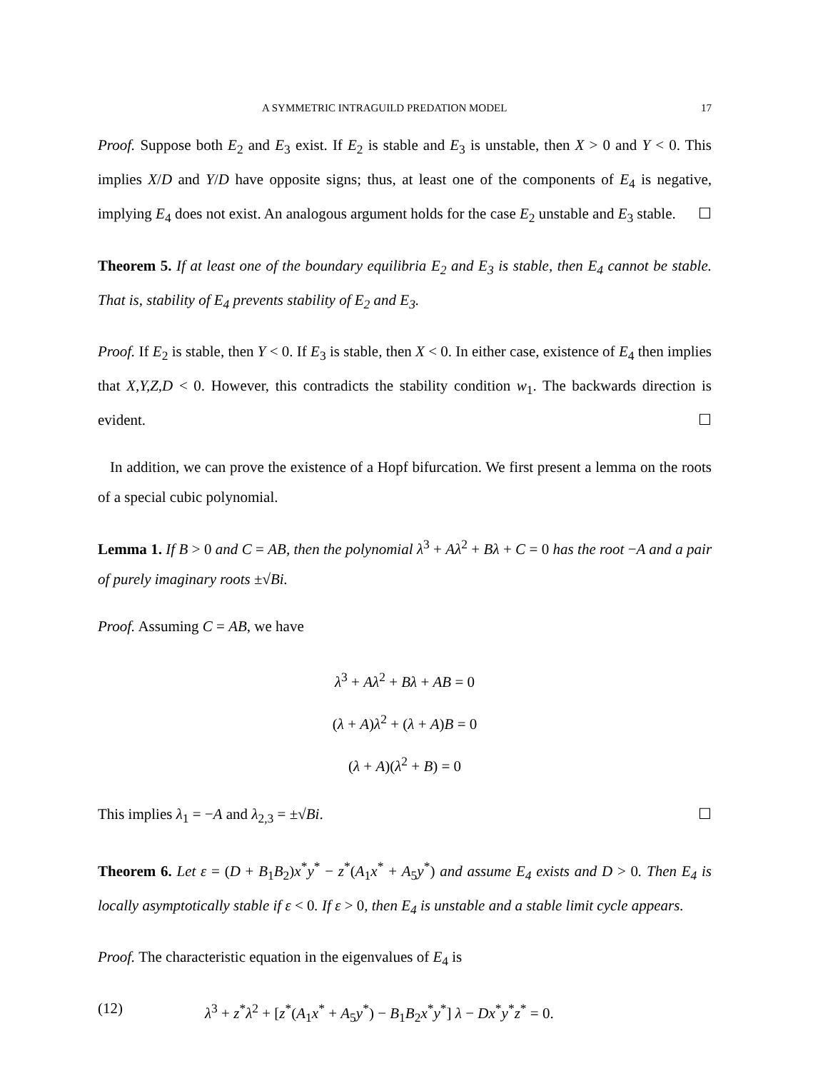A SYMMETRIC INTRAGUILD PREDATION MODEL 17
Proof. Suppose both E<sub>2</sub> and E<sub>3</sub> exist. If E<sub>2</sub> is stable and E<sub>3</sub> is unstable, then X > 0 and Y < 0. This implies X/D and Y/D have opposite signs; thus, at least one of the components of E<sub>4</sub> is negative, implying E<sub>4</sub> does not exist. An analogous argument holds for the case E<sub>2</sub> unstable and E<sub>3</sub> stable. ☐
Theorem 5. If at least one of the boundary equilibria E<sub>2</sub> and E<sub>3</sub> is stable, then E<sub>4</sub> cannot be stable. That is, stability of E<sub>4</sub> prevents stability of E<sub>2</sub> and E<sub>3</sub>.
Proof. If E<sub>2</sub> is stable, then Y < 0. If E<sub>3</sub> is stable, then X < 0. In either case, existence of E<sub>4</sub> then implies that X,Y,Z,D < 0. However, this contradicts the stability condition w<sub>1</sub>. The backwards direction is evident. ☐
In addition, we can prove the existence of a Hopf bifurcation. We first present a lemma on the roots of a special cubic polynomial.
Lemma 1. If B > 0 and C = AB, then the polynomial λ<sup>3</sup> + Aλ<sup>2</sup> + Bλ + C = 0 has the root −A and a pair of purely imaginary roots ±√Bi.
Proof. Assuming C = AB, we have
λ<sup>3</sup> + Aλ<sup>2</sup> + Bλ + AB = 0
(λ + A)λ<sup>2</sup> + (λ + A)B = 0
(λ + A)(λ<sup>2</sup> + B) = 0
This implies λ<sub>1</sub> = −A and λ<sub>2,3</sub> = ±√Bi. ☐
Theorem 6. Let ε = (D + B<sub>1</sub>B<sub>2</sub>)x<sup>*</sup>y<sup>*</sup> − z<sup>*</sup>(A<sub>1</sub>x<sup>*</sup> + A<sub>5</sub>y<sup>*</sup>) and assume E<sub>4</sub> exists and D > 0. Then E<sub>4</sub> is locally asymptotically stable if ε < 0. If ε > 0, then E<sub>4</sub> is unstable and a stable limit cycle appears.
Proof. The characteristic equation in the eigenvalues of E<sub>4</sub> is
(12) λ<sup>3</sup> + z<sup>*</sup>λ<sup>2</sup> + [z<sup>*</sup>(A<sub>1</sub>x<sup>*</sup> + A<sub>5</sub>y<sup>*</sup>) − B<sub>1</sub>B<sub>2</sub>x<sup>*</sup>y<sup>*</sup>] λ − Dx<sup>*</sup>y<sup>*</sup>z<sup>*</sup> = 0.